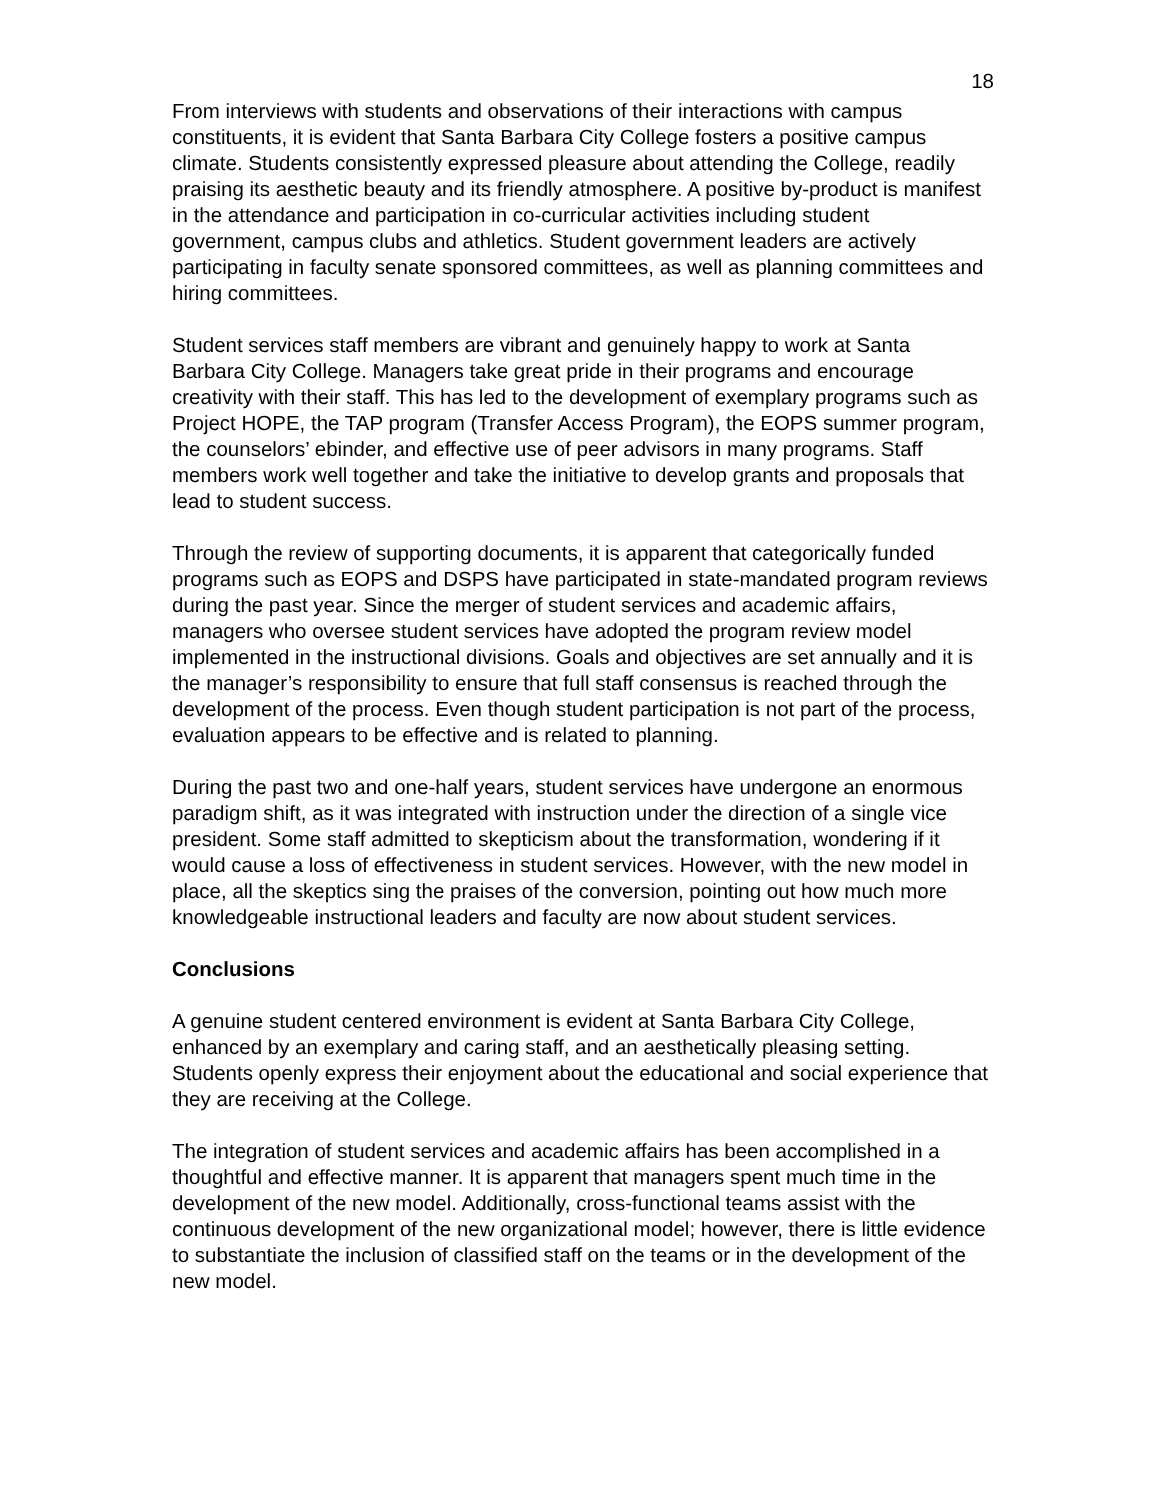18
From interviews with students and observations of their interactions with campus constituents, it is evident that Santa Barbara City College fosters a positive campus climate. Students consistently expressed pleasure about attending the College, readily praising its aesthetic beauty and its friendly atmosphere. A positive by-product is manifest in the attendance and participation in co-curricular activities including student government, campus clubs and athletics. Student government leaders are actively participating in faculty senate sponsored committees, as well as planning committees and hiring committees.
Student services staff members are vibrant and genuinely happy to work at Santa Barbara City College. Managers take great pride in their programs and encourage creativity with their staff. This has led to the development of exemplary programs such as Project HOPE, the TAP program (Transfer Access Program), the EOPS summer program, the counselors’ ebinder, and effective use of peer advisors in many programs. Staff members work well together and take the initiative to develop grants and proposals that lead to student success.
Through the review of supporting documents, it is apparent that categorically funded programs such as EOPS and DSPS have participated in state-mandated program reviews during the past year. Since the merger of student services and academic affairs, managers who oversee student services have adopted the program review model implemented in the instructional divisions. Goals and objectives are set annually and it is the manager’s responsibility to ensure that full staff consensus is reached through the development of the process. Even though student participation is not part of the process, evaluation appears to be effective and is related to planning.
During the past two and one-half years, student services have undergone an enormous paradigm shift, as it was integrated with instruction under the direction of a single vice president. Some staff admitted to skepticism about the transformation, wondering if it would cause a loss of effectiveness in student services. However, with the new model in place, all the skeptics sing the praises of the conversion, pointing out how much more knowledgeable instructional leaders and faculty are now about student services.
Conclusions
A genuine student centered environment is evident at Santa Barbara City College, enhanced by an exemplary and caring staff, and an aesthetically pleasing setting. Students openly express their enjoyment about the educational and social experience that they are receiving at the College.
The integration of student services and academic affairs has been accomplished in a thoughtful and effective manner. It is apparent that managers spent much time in the development of the new model. Additionally, cross-functional teams assist with the continuous development of the new organizational model; however, there is little evidence to substantiate the inclusion of classified staff on the teams or in the development of the new model.